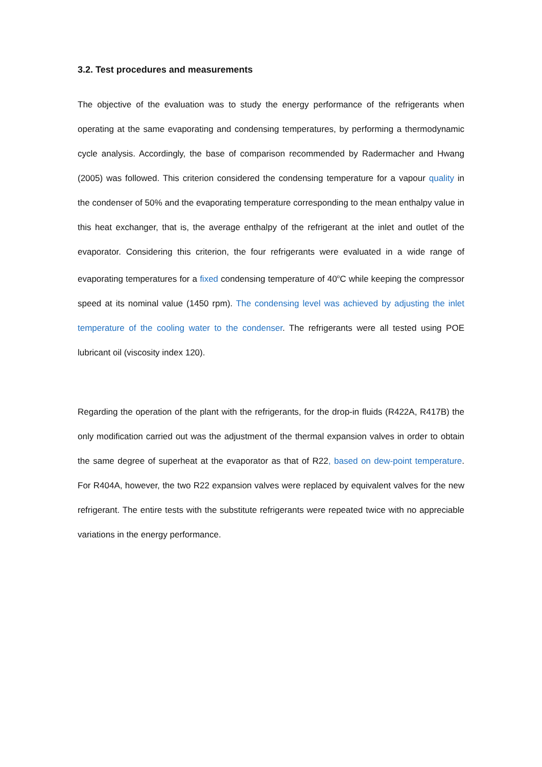3.2. Test procedures and measurements
The objective of the evaluation was to study the energy performance of the refrigerants when operating at the same evaporating and condensing temperatures, by performing a thermodynamic cycle analysis. Accordingly, the base of comparison recommended by Radermacher and Hwang (2005) was followed. This criterion considered the condensing temperature for a vapour quality in the condenser of 50% and the evaporating temperature corresponding to the mean enthalpy value in this heat exchanger, that is, the average enthalpy of the refrigerant at the inlet and outlet of the evaporator. Considering this criterion, the four refrigerants were evaluated in a wide range of evaporating temperatures for a fixed condensing temperature of 40<sup>o</sup>C while keeping the compressor speed at its nominal value (1450 rpm). The condensing level was achieved by adjusting the inlet temperature of the cooling water to the condenser. The refrigerants were all tested using POE lubricant oil (viscosity index 120).
Regarding the operation of the plant with the refrigerants, for the drop-in fluids (R422A, R417B) the only modification carried out was the adjustment of the thermal expansion valves in order to obtain the same degree of superheat at the evaporator as that of R22, based on dew-point temperature. For R404A, however, the two R22 expansion valves were replaced by equivalent valves for the new refrigerant. The entire tests with the substitute refrigerants were repeated twice with no appreciable variations in the energy performance.